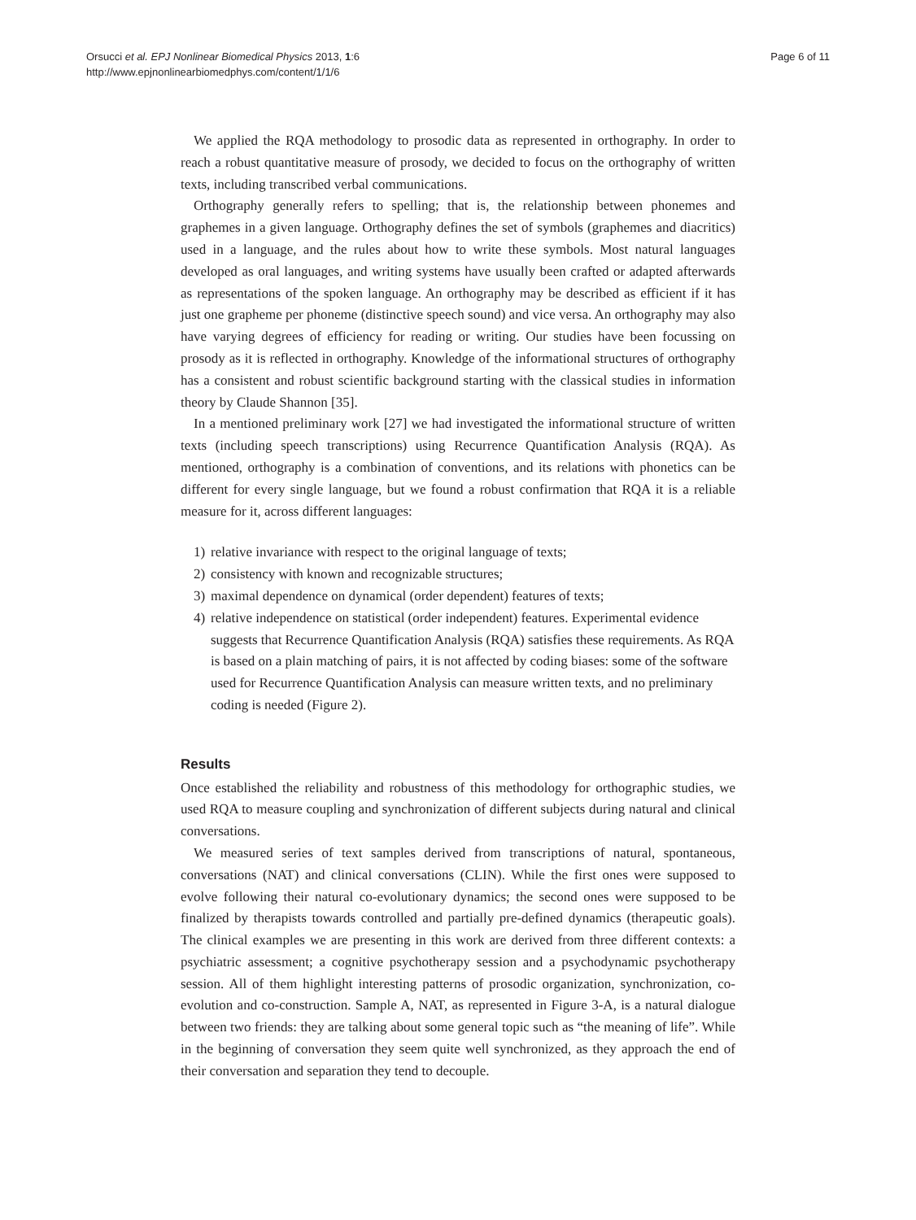Orsucci et al. EPJ Nonlinear Biomedical Physics 2013, 1:6
http://www.epjnonlinearbiomedphys.com/content/1/1/6
Page 6 of 11
We applied the RQA methodology to prosodic data as represented in orthography. In order to reach a robust quantitative measure of prosody, we decided to focus on the orthography of written texts, including transcribed verbal communications.
Orthography generally refers to spelling; that is, the relationship between phonemes and graphemes in a given language. Orthography defines the set of symbols (graphemes and diacritics) used in a language, and the rules about how to write these symbols. Most natural languages developed as oral languages, and writing systems have usually been crafted or adapted afterwards as representations of the spoken language. An orthography may be described as efficient if it has just one grapheme per phoneme (distinctive speech sound) and vice versa. An orthography may also have varying degrees of efficiency for reading or writing. Our studies have been focussing on prosody as it is reflected in orthography. Knowledge of the informational structures of orthography has a consistent and robust scientific background starting with the classical studies in information theory by Claude Shannon [35].
In a mentioned preliminary work [27] we had investigated the informational structure of written texts (including speech transcriptions) using Recurrence Quantification Analysis (RQA). As mentioned, orthography is a combination of conventions, and its relations with phonetics can be different for every single language, but we found a robust confirmation that RQA it is a reliable measure for it, across different languages:
1) relative invariance with respect to the original language of texts;
2) consistency with known and recognizable structures;
3) maximal dependence on dynamical (order dependent) features of texts;
4) relative independence on statistical (order independent) features. Experimental evidence suggests that Recurrence Quantification Analysis (RQA) satisfies these requirements. As RQA is based on a plain matching of pairs, it is not affected by coding biases: some of the software used for Recurrence Quantification Analysis can measure written texts, and no preliminary coding is needed (Figure 2).
Results
Once established the reliability and robustness of this methodology for orthographic studies, we used RQA to measure coupling and synchronization of different subjects during natural and clinical conversations.
We measured series of text samples derived from transcriptions of natural, spontaneous, conversations (NAT) and clinical conversations (CLIN). While the first ones were supposed to evolve following their natural co-evolutionary dynamics; the second ones were supposed to be finalized by therapists towards controlled and partially pre-defined dynamics (therapeutic goals). The clinical examples we are presenting in this work are derived from three different contexts: a psychiatric assessment; a cognitive psychotherapy session and a psychodynamic psychotherapy session. All of them highlight interesting patterns of prosodic organization, synchronization, co-evolution and co-construction. Sample A, NAT, as represented in Figure 3-A, is a natural dialogue between two friends: they are talking about some general topic such as “the meaning of life”. While in the beginning of conversation they seem quite well synchronized, as they approach the end of their conversation and separation they tend to decouple.